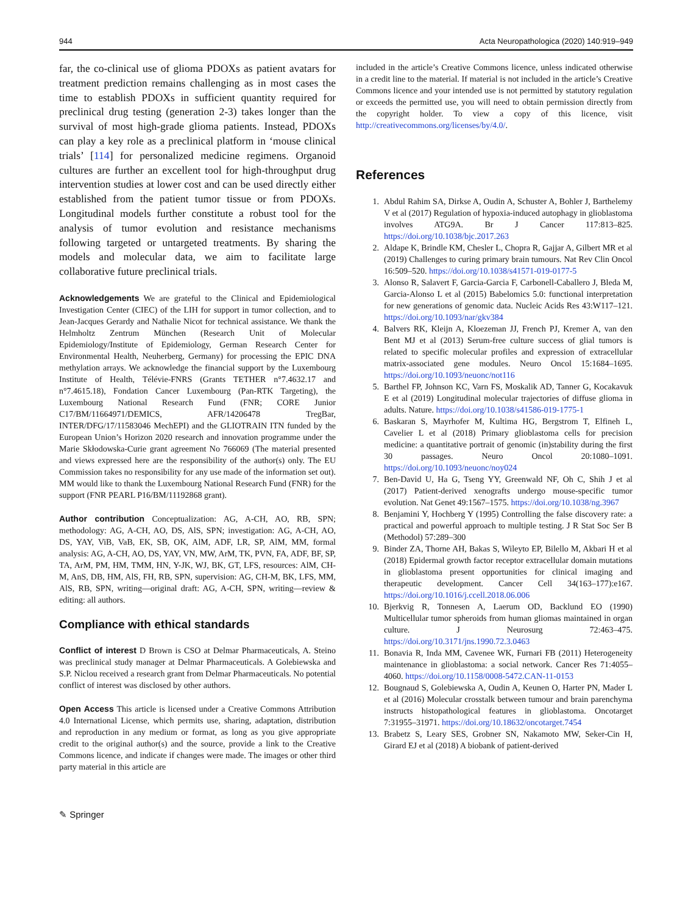944 Acta Neuropathologica (2020) 140:919–949
far, the co-clinical use of glioma PDOXs as patient avatars for treatment prediction remains challenging as in most cases the time to establish PDOXs in sufficient quantity required for preclinical drug testing (generation 2-3) takes longer than the survival of most high-grade glioma patients. Instead, PDOXs can play a key role as a preclinical platform in ‘mouse clinical trials’ [114] for personalized medicine regimens. Organoid cultures are further an excellent tool for high-throughput drug intervention studies at lower cost and can be used directly either established from the patient tumor tissue or from PDOXs. Longitudinal models further constitute a robust tool for the analysis of tumor evolution and resistance mechanisms following targeted or untargeted treatments. By sharing the models and molecular data, we aim to facilitate large collaborative future preclinical trials.
Acknowledgements We are grateful to the Clinical and Epidemiological Investigation Center (CIEC) of the LIH for support in tumor collection, and to Jean-Jacques Gerardy and Nathalie Nicot for technical assistance. We thank the Helmholtz Zentrum München (Research Unit of Molecular Epidemiology/Institute of Epidemiology, German Research Center for Environmental Health, Neuherberg, Germany) for processing the EPIC DNA methylation arrays. We acknowledge the financial support by the Luxembourg Institute of Health, Télévie-FNRS (Grants TETHER n°7.4632.17 and n°7.4615.18), Fondation Cancer Luxembourg (Pan-RTK Targeting), the Luxembourg National Research Fund (FNR; CORE Junior C17/BM/11664971/DEMICS, AFR/14206478 TregBar, INTER/DFG/17/11583046 MechEPI) and the GLIOTRAIN ITN funded by the European Union’s Horizon 2020 research and innovation programme under the Marie Skłodowska-Curie grant agreement No 766069 (The material presented and views expressed here are the responsibility of the author(s) only. The EU Commission takes no responsibility for any use made of the information set out). MM would like to thank the Luxembourg National Research Fund (FNR) for the support (FNR PEARL P16/BM/11192868 grant).
Author contribution Conceptualization: AG, A-CH, AO, RB, SPN; methodology: AG, A-CH, AO, DS, AlS, SPN; investigation: AG, A-CH, AO, DS, YAY, ViB, VaB, EK, SB, OK, AlM, ADF, LR, SP, AlM, MM, formal analysis: AG, A-CH, AO, DS, YAY, VN, MW, ArM, TK, PVN, FA, ADF, BF, SP, TA, ArM, PM, HM, TMM, HN, Y-JK, WJ, BK, GT, LFS, resources: AlM, CH-M, AnS, DB, HM, AlS, FH, RB, SPN, supervision: AG, CH-M, BK, LFS, MM, AlS, RB, SPN, writing—original draft: AG, A-CH, SPN, writing—review & editing: all authors.
Compliance with ethical standards
Conflict of interest D Brown is CSO at Delmar Pharmaceuticals, A. Steino was preclinical study manager at Delmar Pharmaceuticals. A Golebiewska and S.P. Niclou received a research grant from Delmar Pharmaceuticals. No potential conflict of interest was disclosed by other authors.
Open Access This article is licensed under a Creative Commons Attribution 4.0 International License, which permits use, sharing, adaptation, distribution and reproduction in any medium or format, as long as you give appropriate credit to the original author(s) and the source, provide a link to the Creative Commons licence, and indicate if changes were made. The images or other third party material in this article are
included in the article’s Creative Commons licence, unless indicated otherwise in a credit line to the material. If material is not included in the article’s Creative Commons licence and your intended use is not permitted by statutory regulation or exceeds the permitted use, you will need to obtain permission directly from the copyright holder. To view a copy of this licence, visit http://creativecommons.org/licenses/by/4.0/.
References
1. Abdul Rahim SA, Dirkse A, Oudin A, Schuster A, Bohler J, Barthelemy V et al (2017) Regulation of hypoxia-induced autophagy in glioblastoma involves ATG9A. Br J Cancer 117:813–825. https://doi.org/10.1038/bjc.2017.263
2. Aldape K, Brindle KM, Chesler L, Chopra R, Gajjar A, Gilbert MR et al (2019) Challenges to curing primary brain tumours. Nat Rev Clin Oncol 16:509–520. https://doi.org/10.1038/s41571-019-0177-5
3. Alonso R, Salavert F, Garcia-Garcia F, Carbonell-Caballero J, Bleda M, Garcia-Alonso L et al (2015) Babelomics 5.0: functional interpretation for new generations of genomic data. Nucleic Acids Res 43:W117–121. https://doi.org/10.1093/nar/gkv384
4. Balvers RK, Kleijn A, Kloezeman JJ, French PJ, Kremer A, van den Bent MJ et al (2013) Serum-free culture success of glial tumors is related to specific molecular profiles and expression of extracellular matrix-associated gene modules. Neuro Oncol 15:1684–1695. https://doi.org/10.1093/neuonc/not116
5. Barthel FP, Johnson KC, Varn FS, Moskalik AD, Tanner G, Kocakavuk E et al (2019) Longitudinal molecular trajectories of diffuse glioma in adults. Nature. https://doi.org/10.1038/s41586-019-1775-1
6. Baskaran S, Mayrhofer M, Kultima HG, Bergstrom T, Elfineh L, Cavelier L et al (2018) Primary glioblastoma cells for precision medicine: a quantitative portrait of genomic (in)stability during the first 30 passages. Neuro Oncol 20:1080–1091. https://doi.org/10.1093/neuonc/noy024
7. Ben-David U, Ha G, Tseng YY, Greenwald NF, Oh C, Shih J et al (2017) Patient-derived xenografts undergo mouse-specific tumor evolution. Nat Genet 49:1567–1575. https://doi.org/10.1038/ng.3967
8. Benjamini Y, Hochberg Y (1995) Controlling the false discovery rate: a practical and powerful approach to multiple testing. J R Stat Soc Ser B (Methodol) 57:289–300
9. Binder ZA, Thorne AH, Bakas S, Wileyto EP, Bilello M, Akbari H et al (2018) Epidermal growth factor receptor extracellular domain mutations in glioblastoma present opportunities for clinical imaging and therapeutic development. Cancer Cell 34(163–177):e167. https://doi.org/10.1016/j.ccell.2018.06.006
10. Bjerkvig R, Tonnesen A, Laerum OD, Backlund EO (1990) Multicellular tumor spheroids from human gliomas maintained in organ culture. J Neurosurg 72:463–475. https://doi.org/10.3171/jns.1990.72.3.0463
11. Bonavia R, Inda MM, Cavenee WK, Furnari FB (2011) Heterogeneity maintenance in glioblastoma: a social network. Cancer Res 71:4055–4060. https://doi.org/10.1158/0008-5472.CAN-11-0153
12. Bougnaud S, Golebiewska A, Oudin A, Keunen O, Harter PN, Mader L et al (2016) Molecular crosstalk between tumour and brain parenchyma instructs histopathological features in glioblastoma. Oncotarget 7:31955–31971. https://doi.org/10.18632/oncotarget.7454
13. Brabetz S, Leary SES, Grobner SN, Nakamoto MW, Seker-Cin H, Girard EJ et al (2018) A biobank of patient-derived
✎ Springer